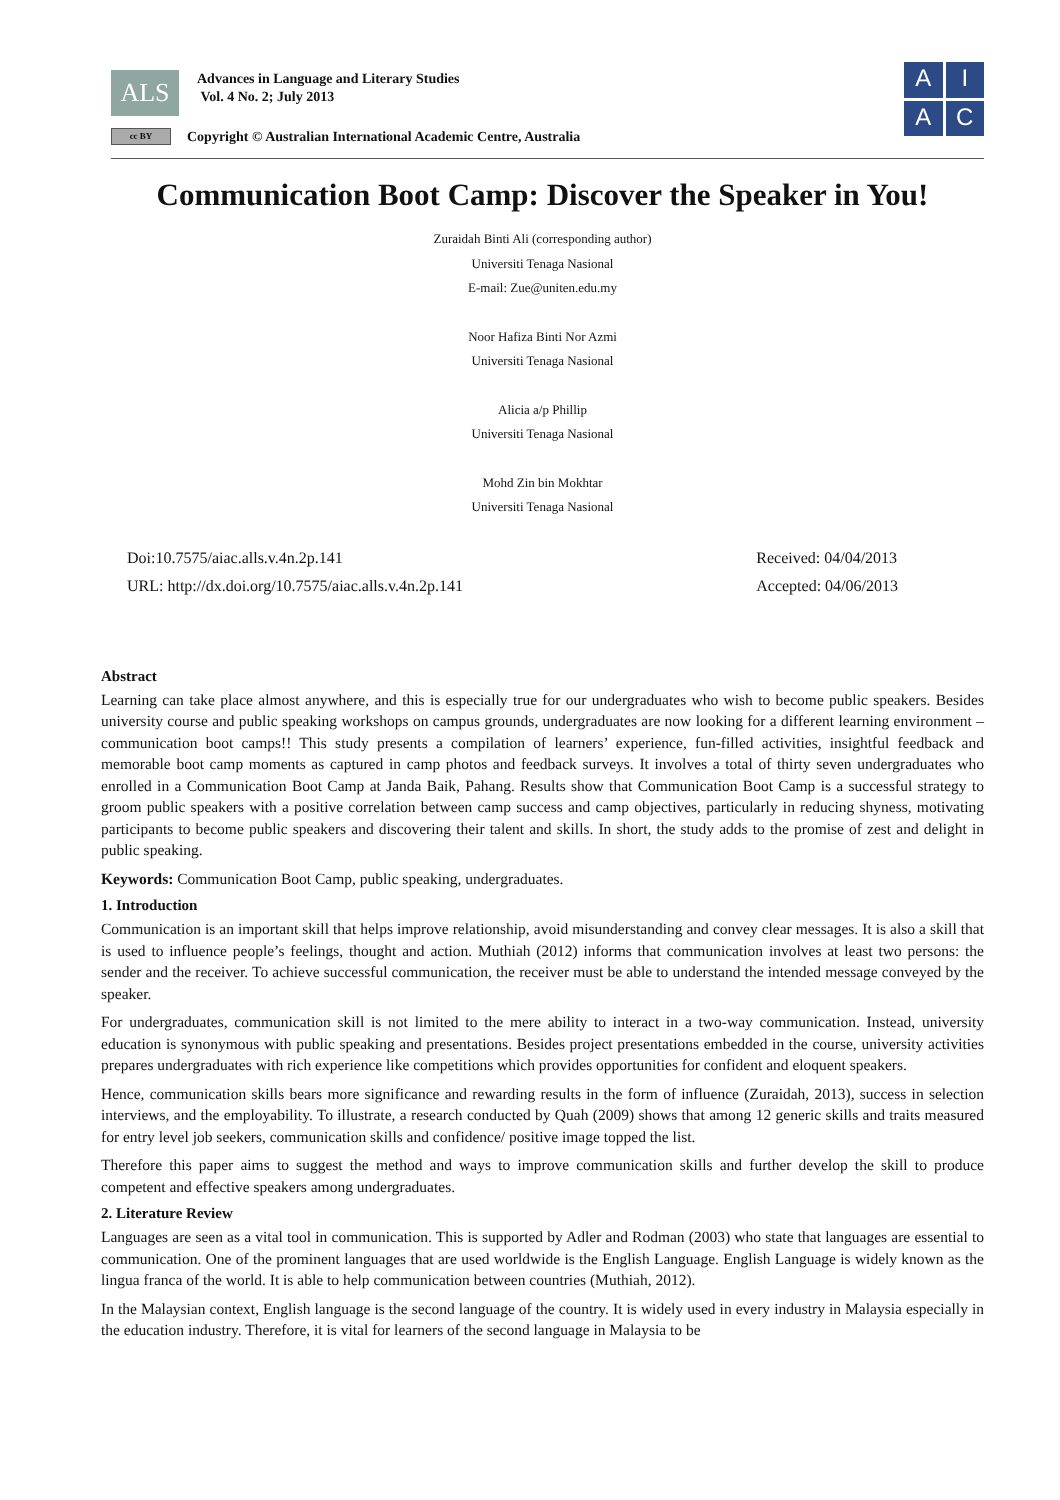ALS
Advances in Language and Literary Studies
Vol. 4 No. 2; July 2013
cc BY Copyright © Australian International Academic Centre, Australia
A
I
A
C
Communication Boot Camp: Discover the Speaker in You!
Zuraidah Binti Ali (corresponding author)
Universiti Tenaga Nasional
E-mail: Zue@uniten.edu.my
Noor Hafiza Binti Nor Azmi
Universiti Tenaga Nasional
Alicia a/p Phillip
Universiti Tenaga Nasional
Mohd Zin bin Mokhtar
Universiti Tenaga Nasional
Doi:10.7575/aiac.alls.v.4n.2p.141
URL: http://dx.doi.org/10.7575/aiac.alls.v.4n.2p.141
Received: 04/04/2013
Accepted: 04/06/2013
Abstract
Learning can take place almost anywhere, and this is especially true for our undergraduates who wish to become public speakers. Besides university course and public speaking workshops on campus grounds, undergraduates are now looking for a different learning environment – communication boot camps!! This study presents a compilation of learners’ experience, fun-filled activities, insightful feedback and memorable boot camp moments as captured in camp photos and feedback surveys. It involves a total of thirty seven undergraduates who enrolled in a Communication Boot Camp at Janda Baik, Pahang. Results show that Communication Boot Camp is a successful strategy to groom public speakers with a positive correlation between camp success and camp objectives, particularly in reducing shyness, motivating participants to become public speakers and discovering their talent and skills. In short, the study adds to the promise of zest and delight in public speaking.
Keywords: Communication Boot Camp, public speaking, undergraduates.
1. Introduction
Communication is an important skill that helps improve relationship, avoid misunderstanding and convey clear messages. It is also a skill that is used to influence people’s feelings, thought and action. Muthiah (2012) informs that communication involves at least two persons: the sender and the receiver. To achieve successful communication, the receiver must be able to understand the intended message conveyed by the speaker.
For undergraduates, communication skill is not limited to the mere ability to interact in a two-way communication. Instead, university education is synonymous with public speaking and presentations. Besides project presentations embedded in the course, university activities prepares undergraduates with rich experience like competitions which provides opportunities for confident and eloquent speakers.
Hence, communication skills bears more significance and rewarding results in the form of influence (Zuraidah, 2013), success in selection interviews, and the employability. To illustrate, a research conducted by Quah (2009) shows that among 12 generic skills and traits measured for entry level job seekers, communication skills and confidence/ positive image topped the list.
Therefore this paper aims to suggest the method and ways to improve communication skills and further develop the skill to produce competent and effective speakers among undergraduates.
2. Literature Review
Languages are seen as a vital tool in communication. This is supported by Adler and Rodman (2003) who state that languages are essential to communication. One of the prominent languages that are used worldwide is the English Language. English Language is widely known as the lingua franca of the world. It is able to help communication between countries (Muthiah, 2012).
In the Malaysian context, English language is the second language of the country. It is widely used in every industry in Malaysia especially in the education industry. Therefore, it is vital for learners of the second language in Malaysia to be